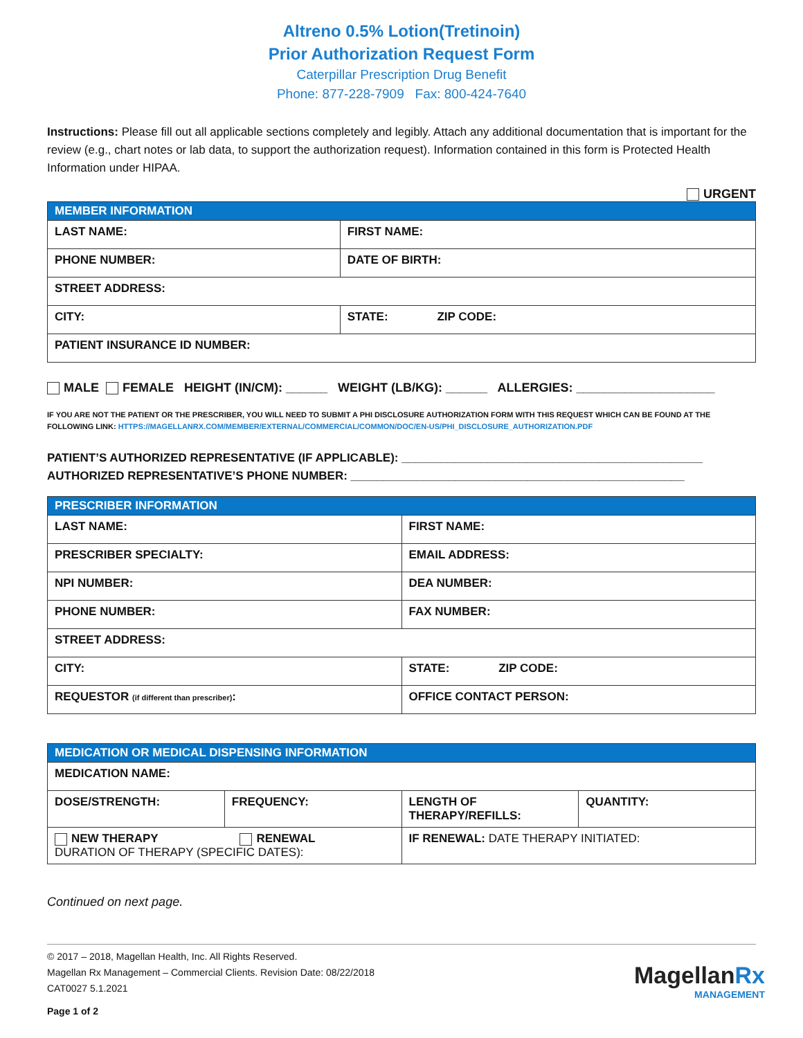Altreno 0.5% Lotion(Tretinoin)
Prior Authorization Request Form
Caterpillar Prescription Drug Benefit
Phone: 877-228-7909 Fax: 800-424-7640
Instructions: Please fill out all applicable sections completely and legibly. Attach any additional documentation that is important for the review (e.g., chart notes or lab data, to support the authorization request). Information contained in this form is Protected Health Information under HIPAA.
URGENT
| MEMBER INFORMATION | |
| --- | --- |
| LAST NAME: | FIRST NAME: |
| PHONE NUMBER: | DATE OF BIRTH: |
| STREET ADDRESS: | |
| CITY: | STATE: ZIP CODE: |
| PATIENT INSURANCE ID NUMBER: | |
MALE FEMALE HEIGHT (IN/CM): ______ WEIGHT (LB/KG): ______ ALLERGIES: ____________________
IF YOU ARE NOT THE PATIENT OR THE PRESCRIBER, YOU WILL NEED TO SUBMIT A PHI DISCLOSURE AUTHORIZATION FORM WITH THIS REQUEST WHICH CAN BE FOUND AT THE FOLLOWING LINK: HTTPS://MAGELLANRX.COM/MEMBER/EXTERNAL/COMMERCIAL/COMMON/DOC/EN-US/PHI_DISCLOSURE_AUTHORIZATION.PDF
PATIENT’S AUTHORIZED REPRESENTATIVE (IF APPLICABLE): ______________________________________________
AUTHORIZED REPRESENTATIVE’S PHONE NUMBER: ___________________________________________________
| PRESCRIBER INFORMATION | |
| --- | --- |
| LAST NAME: | FIRST NAME: |
| PRESCRIBER SPECIALTY: | EMAIL ADDRESS: |
| NPI NUMBER: | DEA NUMBER: |
| PHONE NUMBER: | FAX NUMBER: |
| STREET ADDRESS: | |
| CITY: | STATE: ZIP CODE: |
| REQUESTOR (if different than prescriber) : | OFFICE CONTACT PERSON: |
| MEDICATION OR MEDICAL DISPENSING INFORMATION | | | |
| --- | --- | --- | --- |
| MEDICATION NAME: | | | |
| DOSE/STRENGTH: | FREQUENCY: | LENGTH OF THERAPY/REFILLS: | QUANTITY: |
| NEW THERAPY RENEWAL DURATION OF THERAPY (SPECIFIC DATES): | | IF RENEWAL: DATE THERAPY INITIATED: | |
Continued on next page.
© 2017 – 2018, Magellan Health, Inc. All Rights Reserved.
Magellan Rx Management – Commercial Clients. Revision Date: 08/22/2018
CAT0027 5.1.2021
Page 1 of 2
MagellanRx
MANAGEMENT